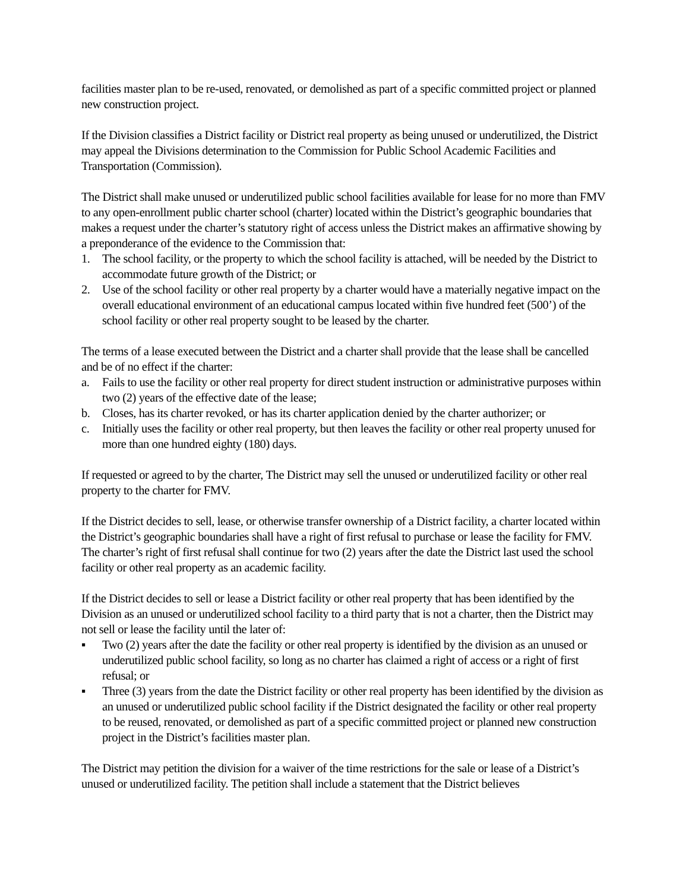facilities master plan to be re-used, renovated, or demolished as part of a specific committed project or planned new construction project.
If the Division classifies a District facility or District real property as being unused or underutilized, the District may appeal the Divisions determination to the Commission for Public School Academic Facilities and Transportation (Commission).
The District shall make unused or underutilized public school facilities available for lease for no more than FMV to any open-enrollment public charter school (charter) located within the District’s geographic boundaries that makes a request under the charter’s statutory right of access unless the District makes an affirmative showing by a preponderance of the evidence to the Commission that:
1. The school facility, or the property to which the school facility is attached, will be needed by the District to accommodate future growth of the District; or
2. Use of the school facility or other real property by a charter would have a materially negative impact on the overall educational environment of an educational campus located within five hundred feet (500’) of the school facility or other real property sought to be leased by the charter.
The terms of a lease executed between the District and a charter shall provide that the lease shall be cancelled and be of no effect if the charter:
a. Fails to use the facility or other real property for direct student instruction or administrative purposes within two (2) years of the effective date of the lease;
b. Closes, has its charter revoked, or has its charter application denied by the charter authorizer; or
c. Initially uses the facility or other real property, but then leaves the facility or other real property unused for more than one hundred eighty (180) days.
If requested or agreed to by the charter, The District may sell the unused or underutilized facility or other real property to the charter for FMV.
If the District decides to sell, lease, or otherwise transfer ownership of a District facility, a charter located within the District’s geographic boundaries shall have a right of first refusal to purchase or lease the facility for FMV. The charter’s right of first refusal shall continue for two (2) years after the date the District last used the school facility or other real property as an academic facility.
If the District decides to sell or lease a District facility or other real property that has been identified by the Division as an unused or underutilized school facility to a third party that is not a charter, then the District may not sell or lease the facility until the later of:
▪ Two (2) years after the date the facility or other real property is identified by the division as an unused or underutilized public school facility, so long as no charter has claimed a right of access or a right of first refusal; or
▪ Three (3) years from the date the District facility or other real property has been identified by the division as an unused or underutilized public school facility if the District designated the facility or other real property to be reused, renovated, or demolished as part of a specific committed project or planned new construction project in the District’s facilities master plan.
The District may petition the division for a waiver of the time restrictions for the sale or lease of a District’s unused or underutilized facility. The petition shall include a statement that the District believes